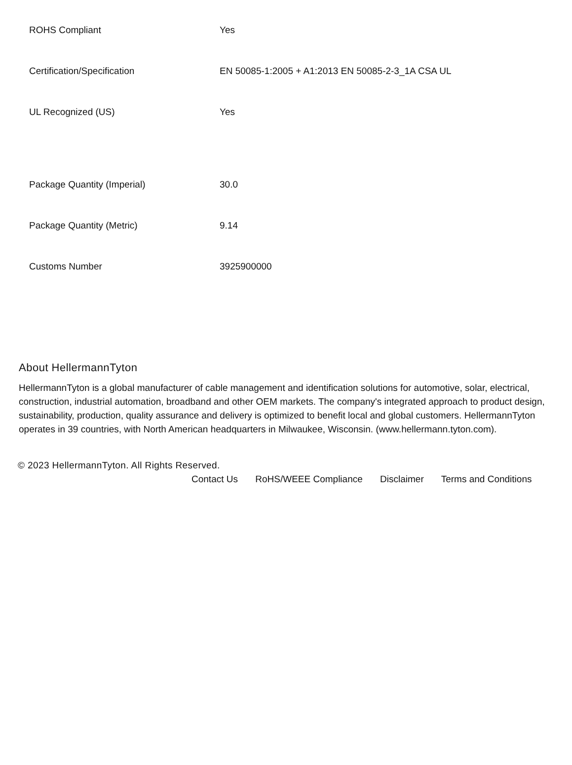| ROHS Compliant | Yes |
| Certification/Specification | EN 50085-1:2005 + A1:2013 EN 50085-2-3_1A CSA UL |
| UL Recognized (US) | Yes |
| Package Quantity (Imperial) | 30.0 |
| Package Quantity (Metric) | 9.14 |
| Customs Number | 3925900000 |
About HellermannTyton
HellermannTyton is a global manufacturer of cable management and identification solutions for automotive, solar, electrical, construction, industrial automation, broadband and other OEM markets. The company's integrated approach to product design, sustainability, production, quality assurance and delivery is optimized to benefit local and global customers. HellermannTyton operates in 39 countries, with North American headquarters in Milwaukee, Wisconsin. (www.hellermann.tyton.com).
© 2023 HellermannTyton. All Rights Reserved.
Contact Us RoHS/WEEE Compliance Disclaimer Terms and Conditions